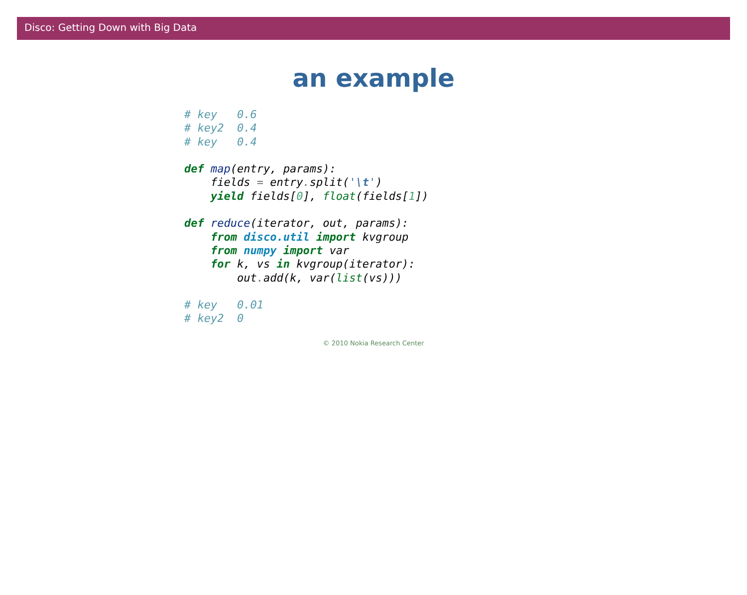Disco: Getting Down with Big Data
an example
# key   0.6
# key2  0.4
# key   0.4

def map(entry, params):
    fields = entry. split('\t')
    yield fields[0], float(fields[1])

def reduce(iterator, out, params):
    from disco.util import kvgroup
    from numpy import var
    for k, vs in kvgroup(iterator):
        out. add(k, var(list(vs)))

# key   0.01
# key2  0
© 2010 Nokia Research Center